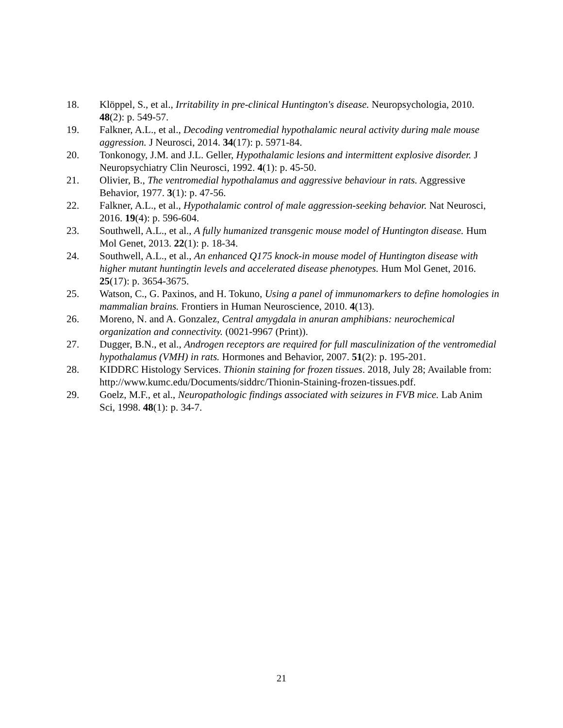18. Klöppel, S., et al., Irritability in pre-clinical Huntington's disease. Neuropsychologia, 2010. 48(2): p. 549-57.
19. Falkner, A.L., et al., Decoding ventromedial hypothalamic neural activity during male mouse aggression. J Neurosci, 2014. 34(17): p. 5971-84.
20. Tonkonogy, J.M. and J.L. Geller, Hypothalamic lesions and intermittent explosive disorder. J Neuropsychiatry Clin Neurosci, 1992. 4(1): p. 45-50.
21. Olivier, B., The ventromedial hypothalamus and aggressive behaviour in rats. Aggressive Behavior, 1977. 3(1): p. 47-56.
22. Falkner, A.L., et al., Hypothalamic control of male aggression-seeking behavior. Nat Neurosci, 2016. 19(4): p. 596-604.
23. Southwell, A.L., et al., A fully humanized transgenic mouse model of Huntington disease. Hum Mol Genet, 2013. 22(1): p. 18-34.
24. Southwell, A.L., et al., An enhanced Q175 knock-in mouse model of Huntington disease with higher mutant huntingtin levels and accelerated disease phenotypes. Hum Mol Genet, 2016. 25(17): p. 3654-3675.
25. Watson, C., G. Paxinos, and H. Tokuno, Using a panel of immunomarkers to define homologies in mammalian brains. Frontiers in Human Neuroscience, 2010. 4(13).
26. Moreno, N. and A. Gonzalez, Central amygdala in anuran amphibians: neurochemical organization and connectivity. (0021-9967 (Print)).
27. Dugger, B.N., et al., Androgen receptors are required for full masculinization of the ventromedial hypothalamus (VMH) in rats. Hormones and Behavior, 2007. 51(2): p. 195-201.
28. KIDDRC Histology Services. Thionin staining for frozen tissues. 2018, July 28; Available from: http://www.kumc.edu/Documents/siddrc/Thionin-Staining-frozen-tissues.pdf.
29. Goelz, M.F., et al., Neuropathologic findings associated with seizures in FVB mice. Lab Anim Sci, 1998. 48(1): p. 34-7.
21